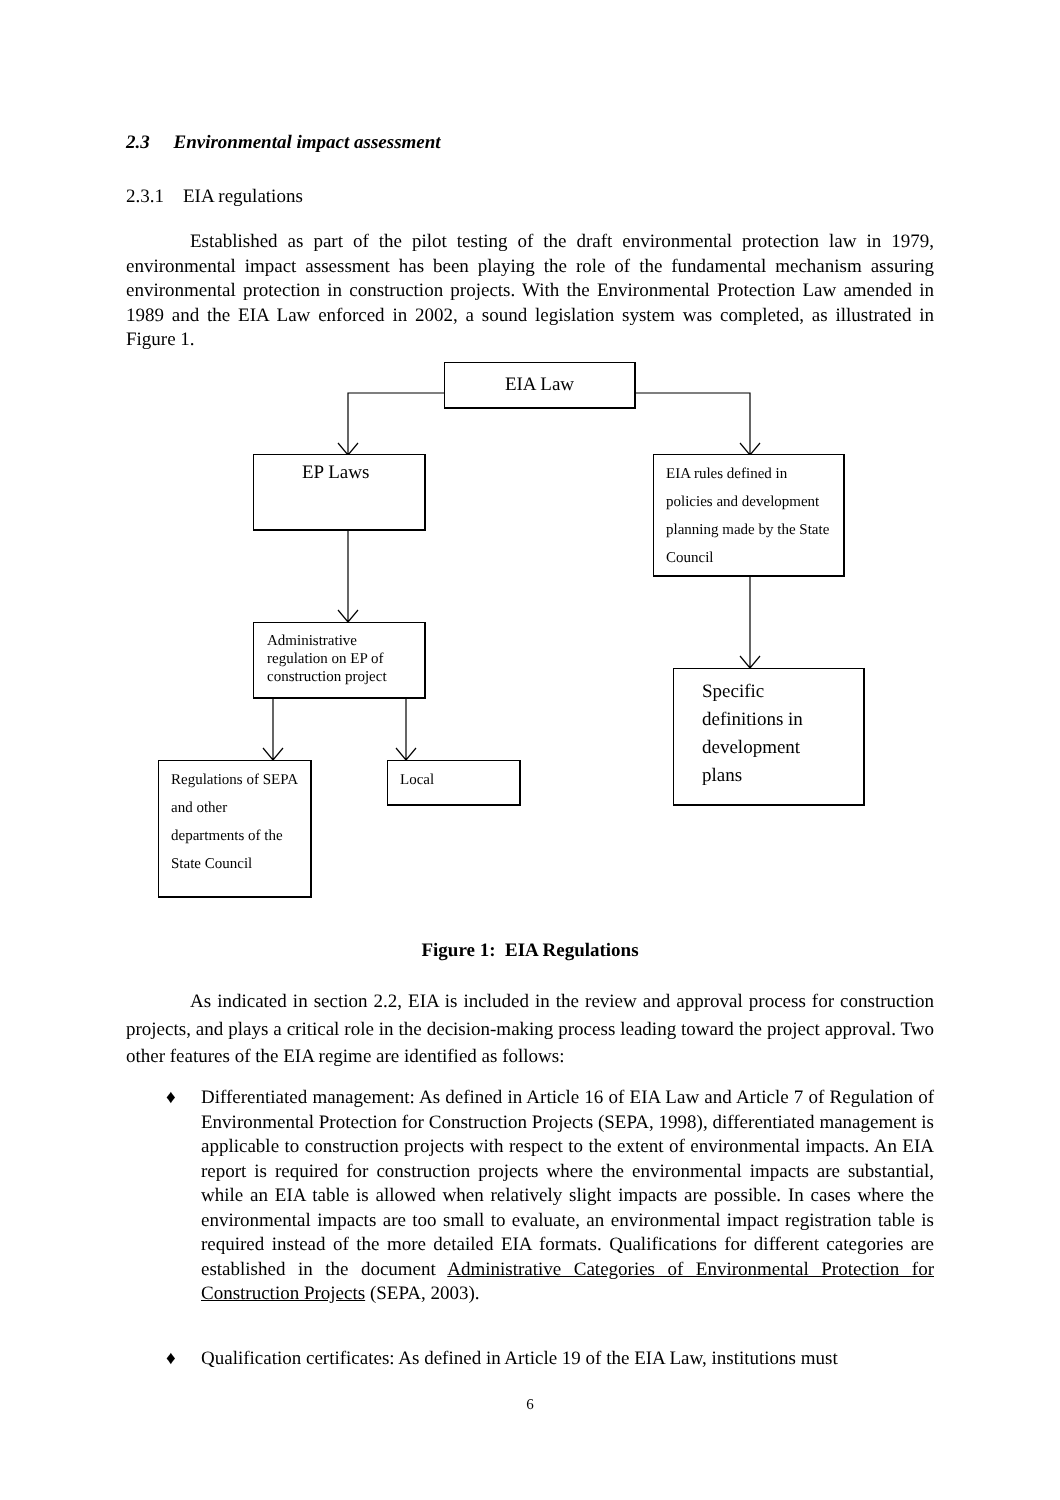2.3 Environmental impact assessment
2.3.1 EIA regulations
Established as part of the pilot testing of the draft environmental protection law in 1979, environmental impact assessment has been playing the role of the fundamental mechanism assuring environmental protection in construction projects. With the Environmental Protection Law amended in 1989 and the EIA Law enforced in 2002, a sound legislation system was completed, as illustrated in Figure 1.
EIA Law
EP Laws
EIA rules defined in policies and development planning made by the State Council
Administrative regulation on EP of construction project
Specific definitions in development plans
Regulations of SEPA and other departments of the State Council
Local
Figure 1: EIA Regulations
As indicated in section 2.2, EIA is included in the review and approval process for construction projects, and plays a critical role in the decision-making process leading toward the project approval. Two other features of the EIA regime are identified as follows:
♦ Differentiated management: As defined in Article 16 of EIA Law and Article 7 of Regulation of Environmental Protection for Construction Projects (SEPA, 1998), differentiated management is applicable to construction projects with respect to the extent of environmental impacts. An EIA report is required for construction projects where the environmental impacts are substantial, while an EIA table is allowed when relatively slight impacts are possible. In cases where the environmental impacts are too small to evaluate, an environmental impact registration table is required instead of the more detailed EIA formats. Qualifications for different categories are established in the document Administrative Categories of Environmental Protection for Construction Projects (SEPA, 2003).
♦ Qualification certificates: As defined in Article 19 of the EIA Law, institutions must
6